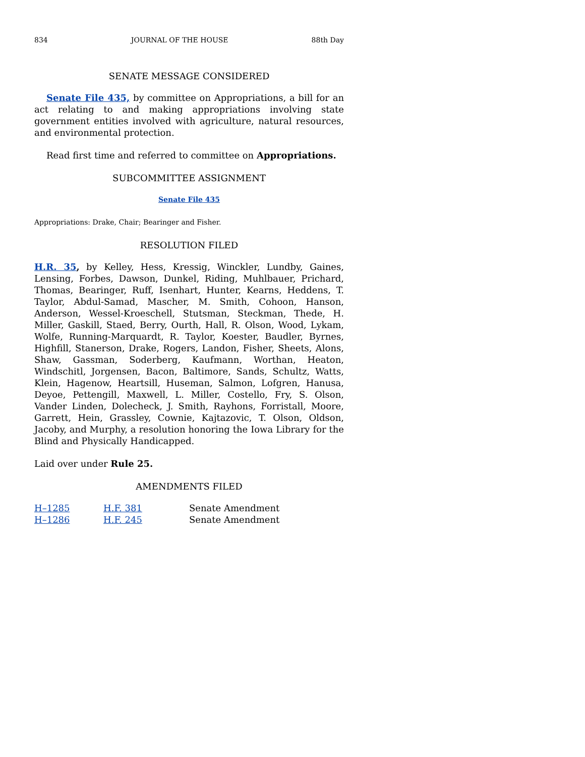834 JOURNAL OF THE HOUSE 88th Day
SENATE MESSAGE CONSIDERED
Senate File 435, by committee on Appropriations, a bill for an act relating to and making appropriations involving state government entities involved with agriculture, natural resources, and environmental protection.
Read first time and referred to committee on Appropriations.
SUBCOMMITTEE ASSIGNMENT
Senate File 435
Appropriations: Drake, Chair; Bearinger and Fisher.
RESOLUTION FILED
H.R. 35, by Kelley, Hess, Kressig, Winckler, Lundby, Gaines, Lensing, Forbes, Dawson, Dunkel, Riding, Muhlbauer, Prichard, Thomas, Bearinger, Ruff, Isenhart, Hunter, Kearns, Heddens, T. Taylor, Abdul-Samad, Mascher, M. Smith, Cohoon, Hanson, Anderson, Wessel-Kroeschell, Stutsman, Steckman, Thede, H. Miller, Gaskill, Staed, Berry, Ourth, Hall, R. Olson, Wood, Lykam, Wolfe, Running-Marquardt, R. Taylor, Koester, Baudler, Byrnes, Highfill, Stanerson, Drake, Rogers, Landon, Fisher, Sheets, Alons, Shaw, Gassman, Soderberg, Kaufmann, Worthan, Heaton, Windschitl, Jorgensen, Bacon, Baltimore, Sands, Schultz, Watts, Klein, Hagenow, Heartsill, Huseman, Salmon, Lofgren, Hanusa, Deyoe, Pettengill, Maxwell, L. Miller, Costello, Fry, S. Olson, Vander Linden, Dolecheck, J. Smith, Rayhons, Forristall, Moore, Garrett, Hein, Grassley, Cownie, Kajtazovic, T. Olson, Oldson, Jacoby, and Murphy, a resolution honoring the Iowa Library for the Blind and Physically Handicapped.
Laid over under Rule 25.
AMENDMENTS FILED
| H–1285 | H.F. 381 | Senate Amendment |
| H–1286 | H.F. 245 | Senate Amendment |